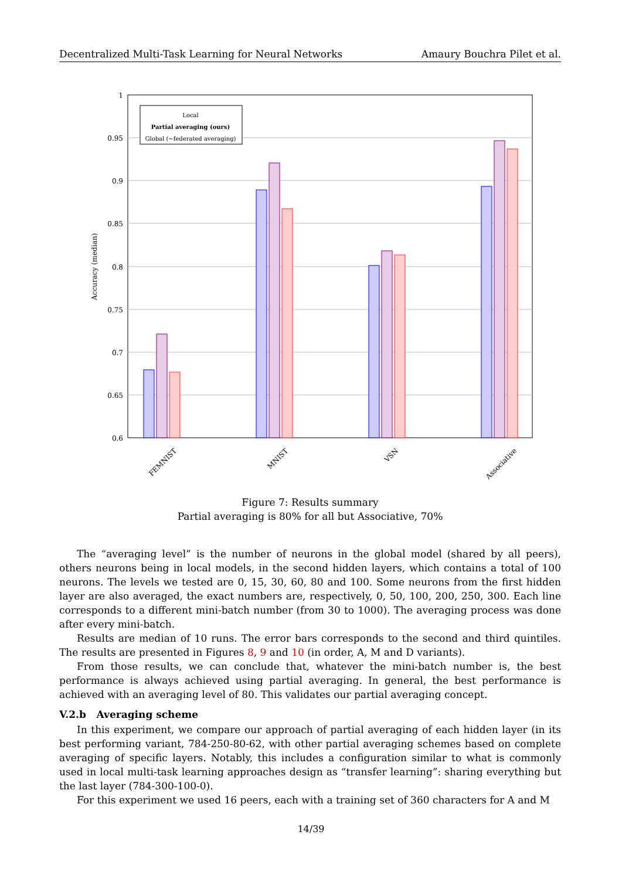Decentralized Multi-Task Learning for Neural Networks Amaury Bouchra Pilet et al.
1
0.95
0.9
0.85
0.8
0.75
0.7
0.65
0.6
Accuracy (median)
Local
Partial averaging (ours)
Global (~federated averaging)
FEMNIST
MNIST
VSN
Associative
Figure 7: Results summary
Partial averaging is 80% for all but Associative, 70%
The “averaging level” is the number of neurons in the global model (shared by all peers), others neurons being in local models, in the second hidden layers, which contains a total of 100 neurons. The levels we tested are 0, 15, 30, 60, 80 and 100. Some neurons from the first hidden layer are also averaged, the exact numbers are, respectively, 0, 50, 100, 200, 250, 300. Each line corresponds to a different mini-batch number (from 30 to 1000). The averaging process was done after every mini-batch.
Results are median of 10 runs. The error bars corresponds to the second and third quintiles. The results are presented in Figures 8, 9 and 10 (in order, A, M and D variants).
From those results, we can conclude that, whatever the mini-batch number is, the best performance is always achieved using partial averaging. In general, the best performance is achieved with an averaging level of 80. This validates our partial averaging concept.
V.2.b Averaging scheme
In this experiment, we compare our approach of partial averaging of each hidden layer (in its best performing variant, 784-250-80-62, with other partial averaging schemes based on complete averaging of specific layers. Notably, this includes a configuration similar to what is commonly used in local multi-task learning approaches design as “transfer learning”: sharing everything but the last layer (784-300-100-0).
For this experiment we used 16 peers, each with a training set of 360 characters for A and M
14/39